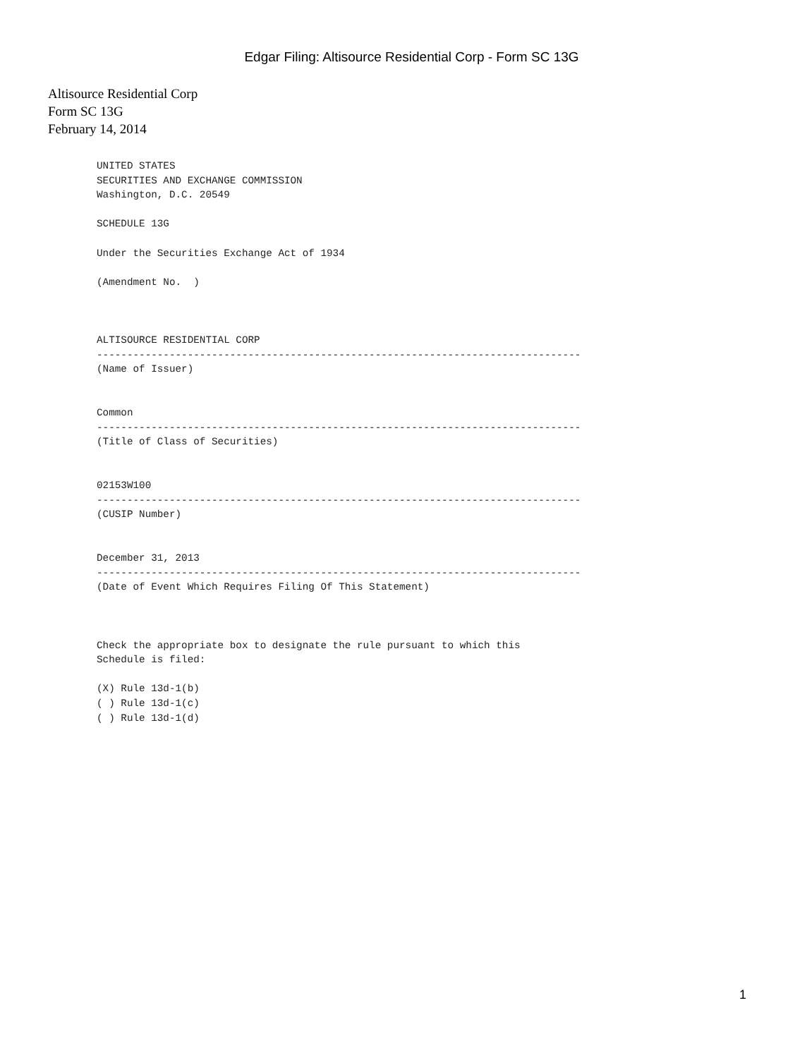Edgar Filing: Altisource Residential Corp - Form SC 13G
Altisource Residential Corp
Form SC 13G
February 14, 2014
UNITED STATES
SECURITIES AND EXCHANGE COMMISSION
Washington, D.C. 20549

SCHEDULE 13G

Under the Securities Exchange Act of 1934

(Amendment No.  )



ALTISOURCE RESIDENTIAL CORP
--------------------------------------------------------------------------------
(Name of Issuer)


Common
--------------------------------------------------------------------------------
(Title of Class of Securities)


02153W100
--------------------------------------------------------------------------------
(CUSIP Number)


December 31, 2013
--------------------------------------------------------------------------------
(Date of Event Which Requires Filing Of This Statement)



Check the appropriate box to designate the rule pursuant to which this
Schedule is filed:

(X) Rule 13d-1(b)
( ) Rule 13d-1(c)
( ) Rule 13d-1(d)
1